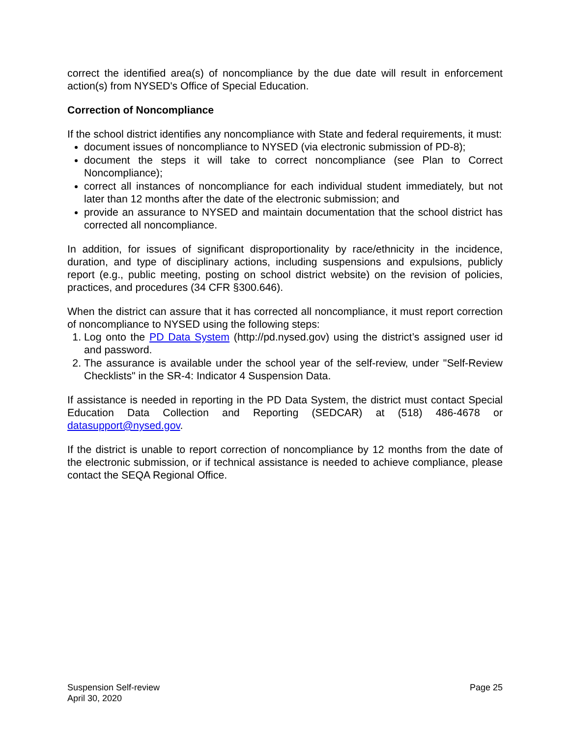correct the identified area(s) of noncompliance by the due date will result in enforcement action(s) from NYSED's Office of Special Education.
Correction of Noncompliance
If the school district identifies any noncompliance with State and federal requirements, it must:
document issues of noncompliance to NYSED (via electronic submission of PD-8);
document the steps it will take to correct noncompliance (see Plan to Correct Noncompliance);
correct all instances of noncompliance for each individual student immediately, but not later than 12 months after the date of the electronic submission; and
provide an assurance to NYSED and maintain documentation that the school district has corrected all noncompliance.
In addition, for issues of significant disproportionality by race/ethnicity in the incidence, duration, and type of disciplinary actions, including suspensions and expulsions, publicly report (e.g., public meeting, posting on school district website) on the revision of policies, practices, and procedures (34 CFR §300.646).
When the district can assure that it has corrected all noncompliance, it must report correction of noncompliance to NYSED using the following steps:
1. Log onto the PD Data System (http://pd.nysed.gov) using the district’s assigned user id and password.
2. The assurance is available under the school year of the self-review, under "Self-Review Checklists" in the SR-4: Indicator 4 Suspension Data.
If assistance is needed in reporting in the PD Data System, the district must contact Special Education Data Collection and Reporting (SEDCAR) at (518) 486-4678 or datasupport@nysed.gov.
If the district is unable to report correction of noncompliance by 12 months from the date of the electronic submission, or if technical assistance is needed to achieve compliance, please contact the SEQA Regional Office.
Suspension Self-review
April 30, 2020
Page 25